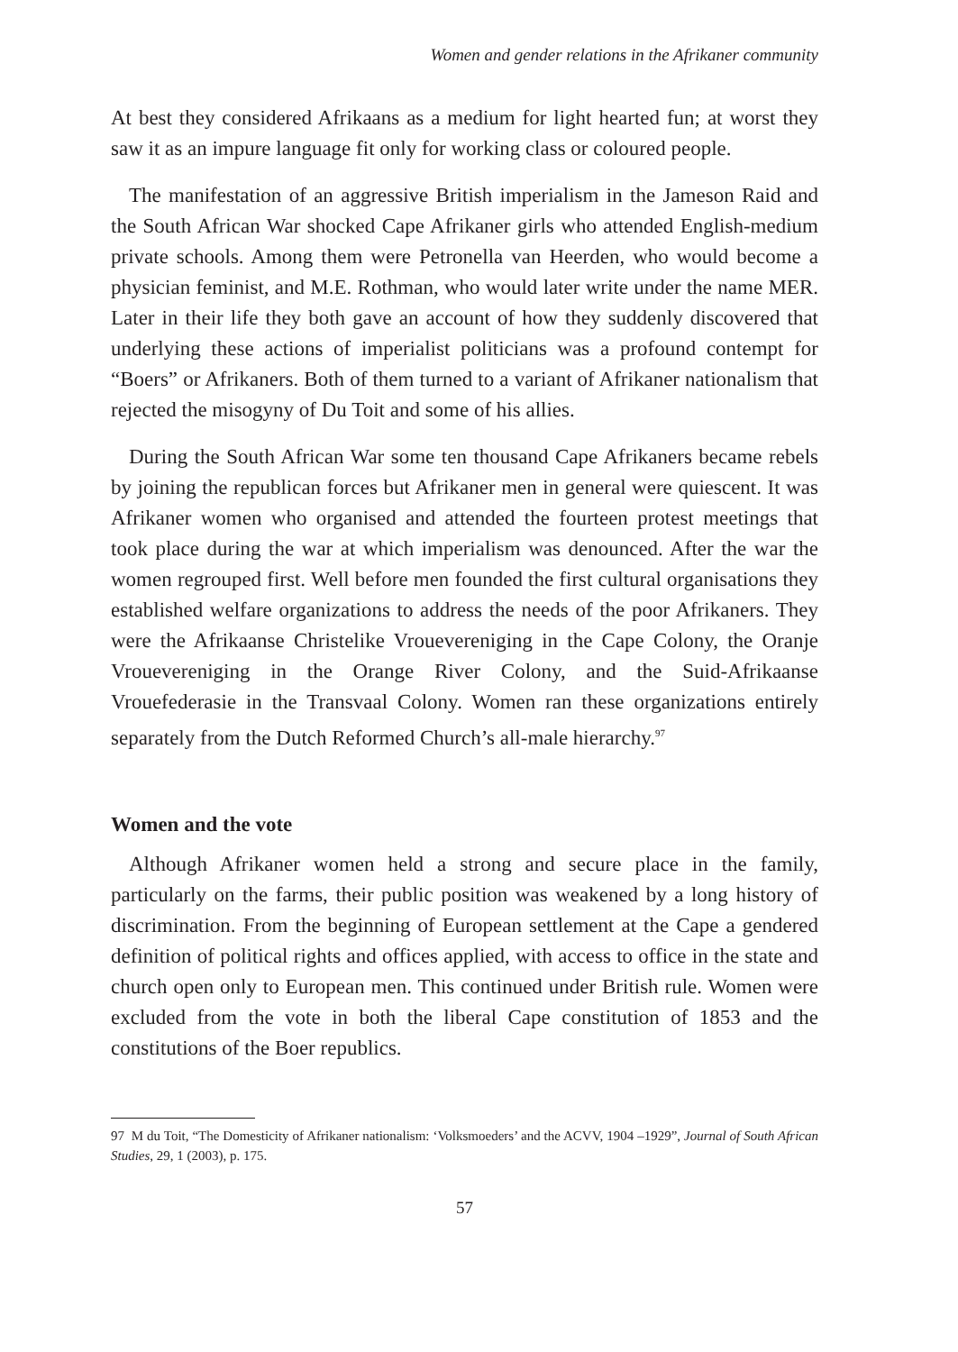Women and gender relations in the Afrikaner community
At best they considered Afrikaans as a medium for light hearted fun; at worst they saw it as an impure language fit only for working class or coloured people.
The manifestation of an aggressive British imperialism in the Jameson Raid and the South African War shocked Cape Afrikaner girls who attended English-medium private schools. Among them were Petronella van Heerden, who would become a physician feminist, and M.E. Rothman, who would later write under the name MER. Later in their life they both gave an account of how they suddenly discovered that underlying these actions of imperialist politicians was a profound contempt for “Boers” or Afrikaners. Both of them turned to a variant of Afrikaner nationalism that rejected the misogyny of Du Toit and some of his allies.
During the South African War some ten thousand Cape Afrikaners became rebels by joining the republican forces but Afrikaner men in general were quiescent. It was Afrikaner women who organised and attended the fourteen protest meetings that took place during the war at which imperialism was denounced. After the war the women regrouped first. Well before men founded the first cultural organisations they established welfare organizations to address the needs of the poor Afrikaners. They were the Afrikaanse Christelike Vrouevereniging in the Cape Colony, the Oranje Vrouevereniging in the Orange River Colony, and the Suid-Afrikaanse Vrouefederasie in the Transvaal Colony. Women ran these organizations entirely separately from the Dutch Reformed Church’s all-male hierarchy.<sup>97</sup>
Women and the vote
Although Afrikaner women held a strong and secure place in the family, particularly on the farms, their public position was weakened by a long history of discrimination. From the beginning of European settlement at the Cape a gendered definition of political rights and offices applied, with access to office in the state and church open only to European men. This continued under British rule. Women were excluded from the vote in both the liberal Cape constitution of 1853 and the constitutions of the Boer republics.
97 M du Toit, “The Domesticity of Afrikaner nationalism: ‘Volksmoeders’ and the ACVV, 1904 –1929”, Journal of South African Studies, 29, 1 (2003), p. 175.
57